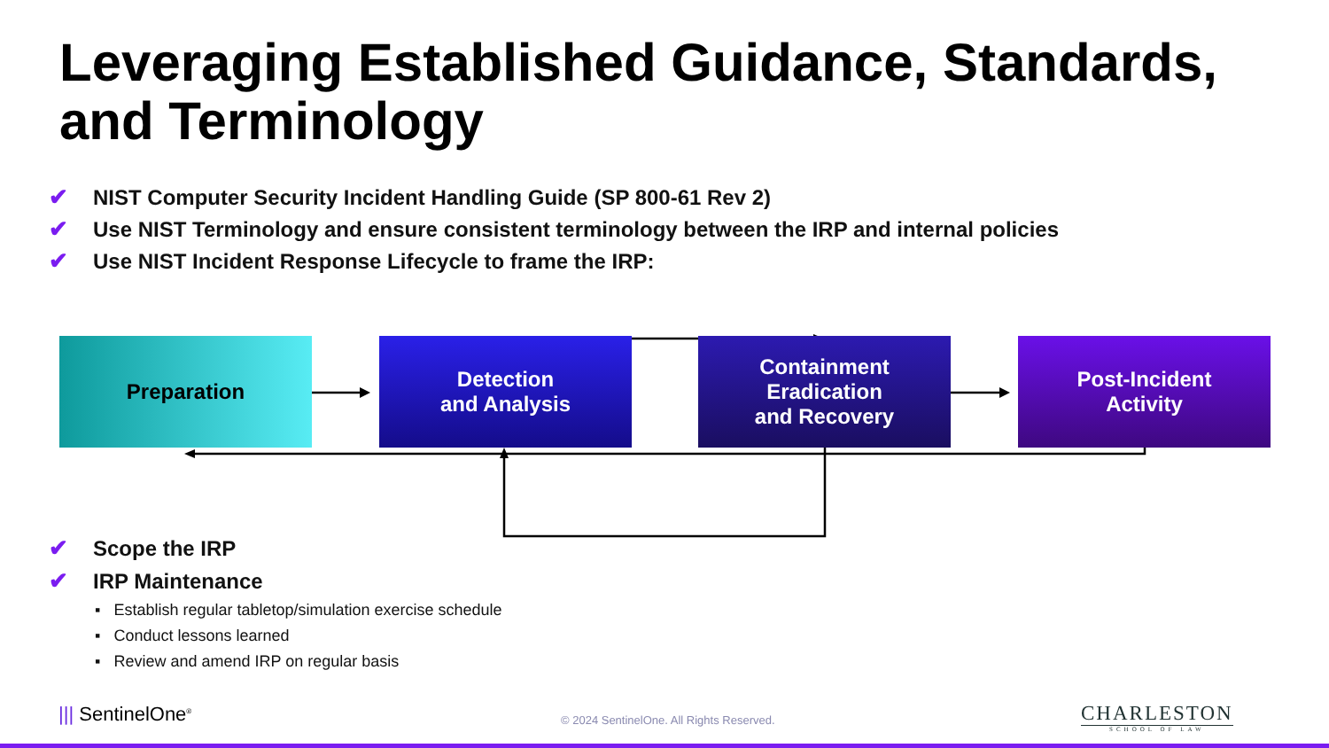Leveraging Established Guidance, Standards,
and Terminology
✔ NIST Computer Security Incident Handling Guide (SP 800-61 Rev 2)
✔ Use NIST Terminology and ensure consistent terminology between the IRP and internal policies
✔ Use NIST Incident Response Lifecycle to frame the IRP:
Preparation
Detection
and Analysis
Containment
Eradication
and Recovery
Post-Incident
Activity
✔ Scope the IRP
✔ IRP Maintenance
▪ Establish regular tabletop/simulation exercise schedule
▪ Conduct lessons learned
▪ Review and amend IRP on regular basis
||| SentinelOne<sup>®</sup>
© 2024 SentinelOne. All Rights Reserved.
CHARLESTON
SCHOOL OF LAW